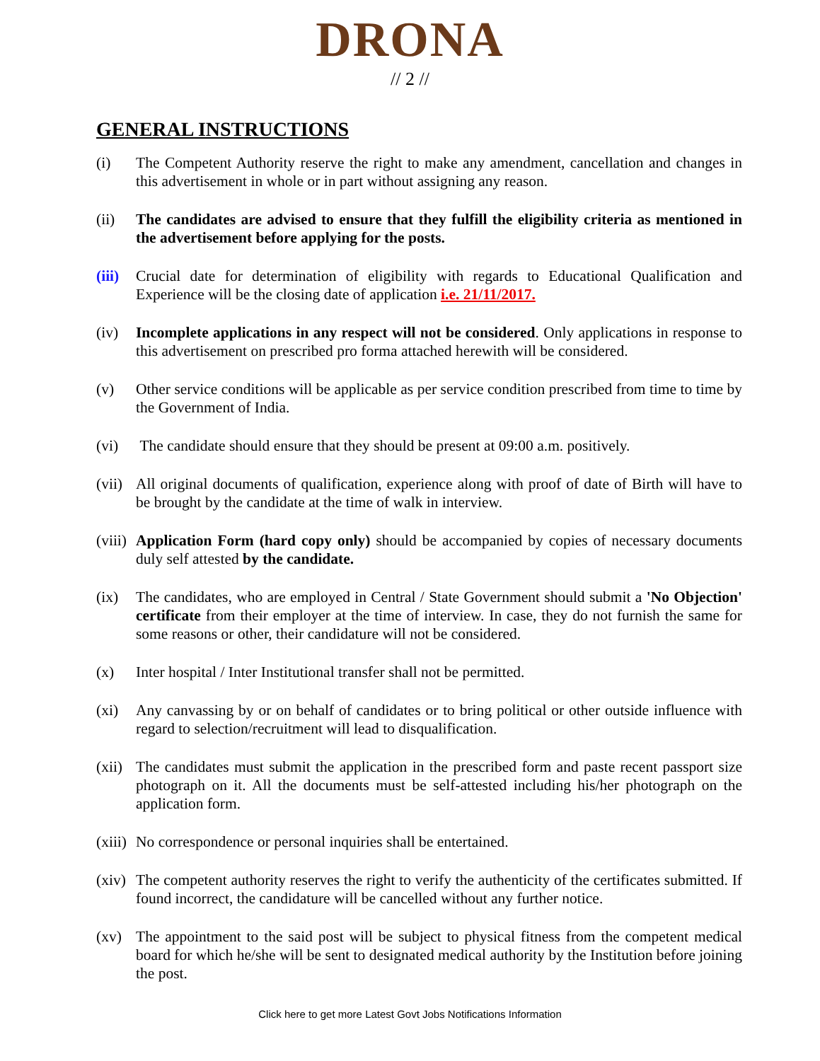DRONA
// 2 //
GENERAL INSTRUCTIONS
(i) The Competent Authority reserve the right to make any amendment, cancellation and changes in this advertisement in whole or in part without assigning any reason.
(ii) The candidates are advised to ensure that they fulfill the eligibility criteria as mentioned in the advertisement before applying for the posts.
(iii)
Crucial date for determination of eligibility with regards to Educational Qualification and Experience will be the closing date of application i.e. 21/11/2017.
(iv) Incomplete applications in any respect will not be considered. Only applications in response to this advertisement on prescribed pro forma attached herewith will be considered.
(v) Other service conditions will be applicable as per service condition prescribed from time to time by the Government of India.
(vi) The candidate should ensure that they should be present at 09:00 a.m. positively.
(vii)
All original documents of qualification, experience along with proof of date of Birth will have to be brought by the candidate at the time of walk in interview.
(viii)
Application Form (hard copy only) should be accompanied by copies of necessary documents duly self attested by the candidate.
(ix) The candidates, who are employed in Central / State Government should submit a 'No Objection' certificate from their employer at the time of interview. In case, they do not furnish the same for some reasons or other, their candidature will not be considered.
(x) Inter hospital / Inter Institutional transfer shall not be permitted.
(xi) Any canvassing by or on behalf of candidates or to bring political or other outside influence with regard to selection/recruitment will lead to disqualification.
(xii)
The candidates must submit the application in the prescribed form and paste recent passport size photograph on it. All the documents must be self-attested including his/her photograph on the application form.
(xiii)
No correspondence or personal inquiries shall be entertained.
(xiv)
The competent authority reserves the right to verify the authenticity of the certificates submitted. If found incorrect, the candidature will be cancelled without any further notice.
(xv) The appointment to the said post will be subject to physical fitness from the competent medical board for which he/she will be sent to designated medical authority by the Institution before joining the post.
Click here to get more Latest Govt Jobs Notifications Information